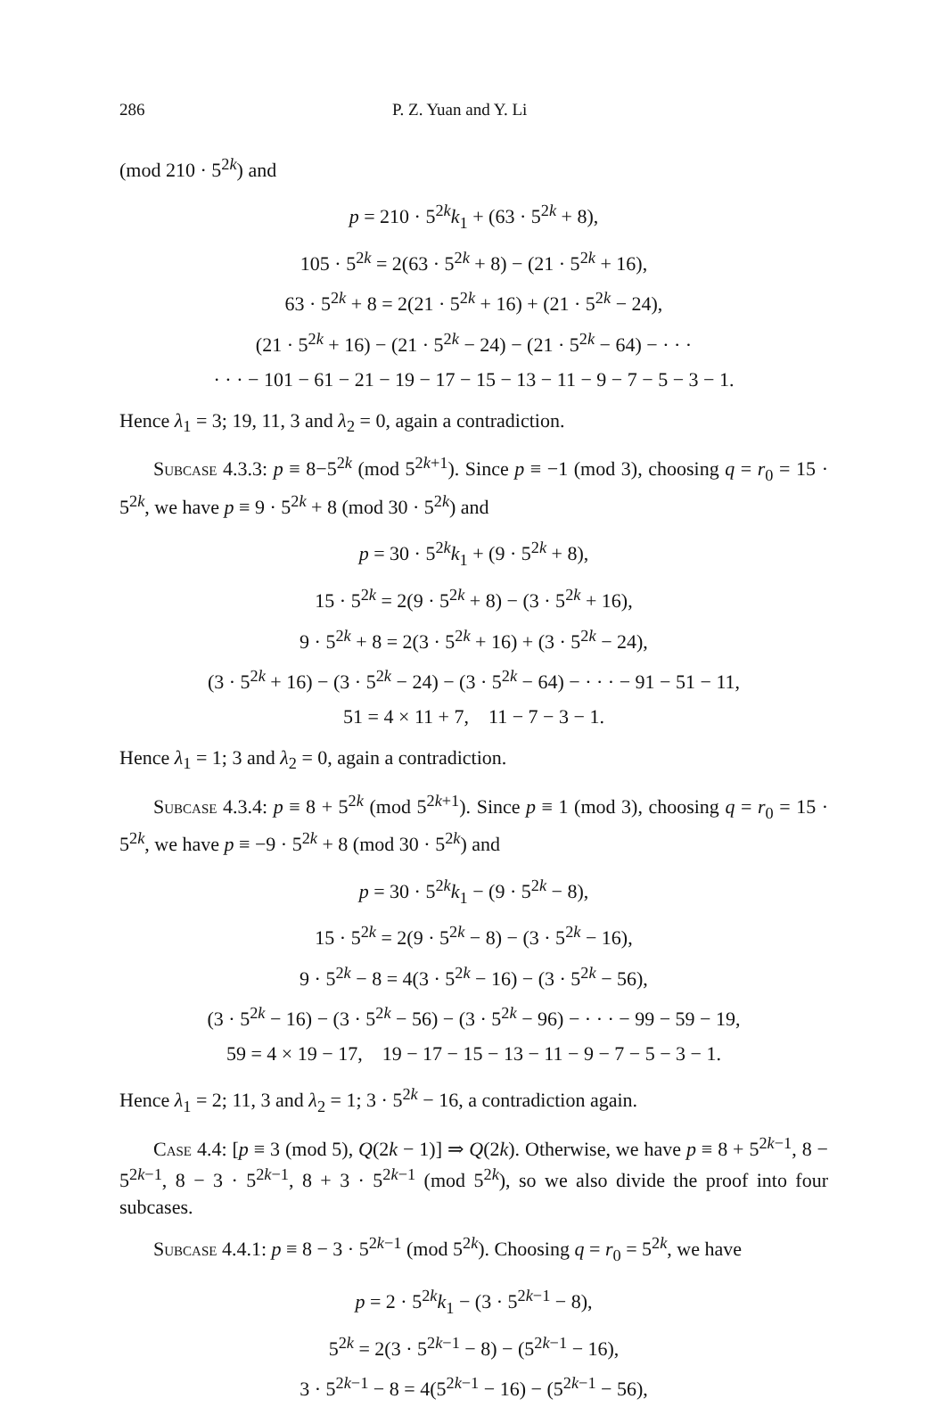286 P. Z. Yuan and Y. Li
(mod 210 · 5<sup>2k</sup>) and
p = 210 · 5<sup>2k</sup>k<sub>1</sub> + (63 · 5<sup>2k</sup> + 8),
105 · 5<sup>2k</sup> = 2(63 · 5<sup>2k</sup> + 8) − (21 · 5<sup>2k</sup> + 16),
63 · 5<sup>2k</sup> + 8 = 2(21 · 5<sup>2k</sup> + 16) + (21 · 5<sup>2k</sup> − 24),
(21 · 5<sup>2k</sup> + 16) − (21 · 5<sup>2k</sup> − 24) − (21 · 5<sup>2k</sup> − 64) − · · ·
· · · − 101 − 61 − 21 − 19 − 17 − 15 − 13 − 11 − 9 − 7 − 5 − 3 − 1.
Hence λ<sub>1</sub> = 3; 19, 11, 3 and λ<sub>2</sub> = 0, again a contradiction.
Subcase 4.3.3: p ≡ 8−5<sup>2k</sup> (mod 5<sup>2k+1</sup>). Since p ≡ −1 (mod 3), choosing q = r<sub>0</sub> = 15 · 5<sup>2k</sup>, we have p ≡ 9 · 5<sup>2k</sup> + 8 (mod 30 · 5<sup>2k</sup>) and
p = 30 · 5<sup>2k</sup>k<sub>1</sub> + (9 · 5<sup>2k</sup> + 8),
15 · 5<sup>2k</sup> = 2(9 · 5<sup>2k</sup> + 8) − (3 · 5<sup>2k</sup> + 16),
9 · 5<sup>2k</sup> + 8 = 2(3 · 5<sup>2k</sup> + 16) + (3 · 5<sup>2k</sup> − 24),
(3 · 5<sup>2k</sup> + 16) − (3 · 5<sup>2k</sup> − 24) − (3 · 5<sup>2k</sup> − 64) − · · · − 91 − 51 − 11,
51 = 4 × 11 + 7, 11 − 7 − 3 − 1.
Hence λ<sub>1</sub> = 1; 3 and λ<sub>2</sub> = 0, again a contradiction.
Subcase 4.3.4: p ≡ 8 + 5<sup>2k</sup> (mod 5<sup>2k+1</sup>). Since p ≡ 1 (mod 3), choosing q = r<sub>0</sub> = 15 · 5<sup>2k</sup>, we have p ≡ −9 · 5<sup>2k</sup> + 8 (mod 30 · 5<sup>2k</sup>) and
p = 30 · 5<sup>2k</sup>k<sub>1</sub> − (9 · 5<sup>2k</sup> − 8),
15 · 5<sup>2k</sup> = 2(9 · 5<sup>2k</sup> − 8) − (3 · 5<sup>2k</sup> − 16),
9 · 5<sup>2k</sup> − 8 = 4(3 · 5<sup>2k</sup> − 16) − (3 · 5<sup>2k</sup> − 56),
(3 · 5<sup>2k</sup> − 16) − (3 · 5<sup>2k</sup> − 56) − (3 · 5<sup>2k</sup> − 96) − · · · − 99 − 59 − 19,
59 = 4 × 19 − 17, 19 − 17 − 15 − 13 − 11 − 9 − 7 − 5 − 3 − 1.
Hence λ<sub>1</sub> = 2; 11, 3 and λ<sub>2</sub> = 1; 3 · 5<sup>2k</sup> − 16, a contradiction again.
Case 4.4: [p ≡ 3 (mod 5), Q(2k − 1)] ⇒ Q(2k). Otherwise, we have p ≡ 8 + 5<sup>2k−1</sup>, 8 − 5<sup>2k−1</sup>, 8 − 3 · 5<sup>2k−1</sup>, 8 + 3 · 5<sup>2k−1</sup> (mod 5<sup>2k</sup>), so we also divide the proof into four subcases.
Subcase 4.4.1: p ≡ 8 − 3 · 5<sup>2k−1</sup> (mod 5<sup>2k</sup>). Choosing q = r<sub>0</sub> = 5<sup>2k</sup>, we have
p = 2 · 5<sup>2k</sup>k<sub>1</sub> − (3 · 5<sup>2k−1</sup> − 8),
5<sup>2k</sup> = 2(3 · 5<sup>2k−1</sup> − 8) − (5<sup>2k−1</sup> − 16),
3 · 5<sup>2k−1</sup> − 8 = 4(5<sup>2k−1</sup> − 16) − (5<sup>2k−1</sup> − 56),